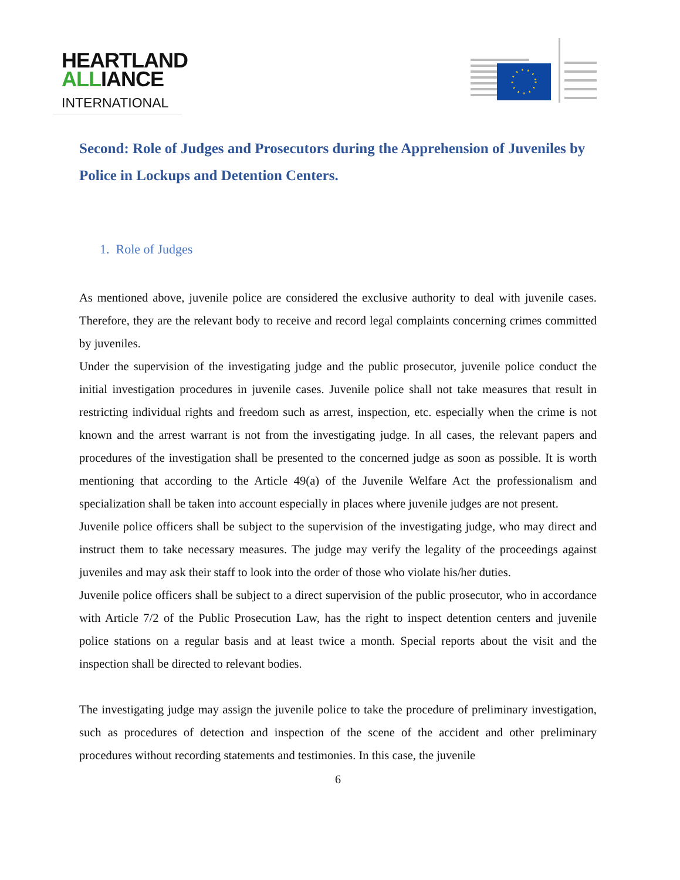HEARTLAND
ALLIANCE
INTERNATIONAL
Second: Role of Judges and Prosecutors during the Apprehension of Juveniles by Police in Lockups and Detention Centers.
1. Role of Judges
As mentioned above, juvenile police are considered the exclusive authority to deal with juvenile cases. Therefore, they are the relevant body to receive and record legal complaints concerning crimes committed by juveniles.
Under the supervision of the investigating judge and the public prosecutor, juvenile police conduct the initial investigation procedures in juvenile cases. Juvenile police shall not take measures that result in restricting individual rights and freedom such as arrest, inspection, etc. especially when the crime is not known and the arrest warrant is not from the investigating judge. In all cases, the relevant papers and procedures of the investigation shall be presented to the concerned judge as soon as possible. It is worth mentioning that according to the Article 49(a) of the Juvenile Welfare Act the professionalism and specialization shall be taken into account especially in places where juvenile judges are not present.
Juvenile police officers shall be subject to the supervision of the investigating judge, who may direct and instruct them to take necessary measures. The judge may verify the legality of the proceedings against juveniles and may ask their staff to look into the order of those who violate his/her duties.
Juvenile police officers shall be subject to a direct supervision of the public prosecutor, who in accordance with Article 7/2 of the Public Prosecution Law, has the right to inspect detention centers and juvenile police stations on a regular basis and at least twice a month. Special reports about the visit and the inspection shall be directed to relevant bodies.
The investigating judge may assign the juvenile police to take the procedure of preliminary investigation, such as procedures of detection and inspection of the scene of the accident and other preliminary procedures without recording statements and testimonies. In this case, the juvenile
6